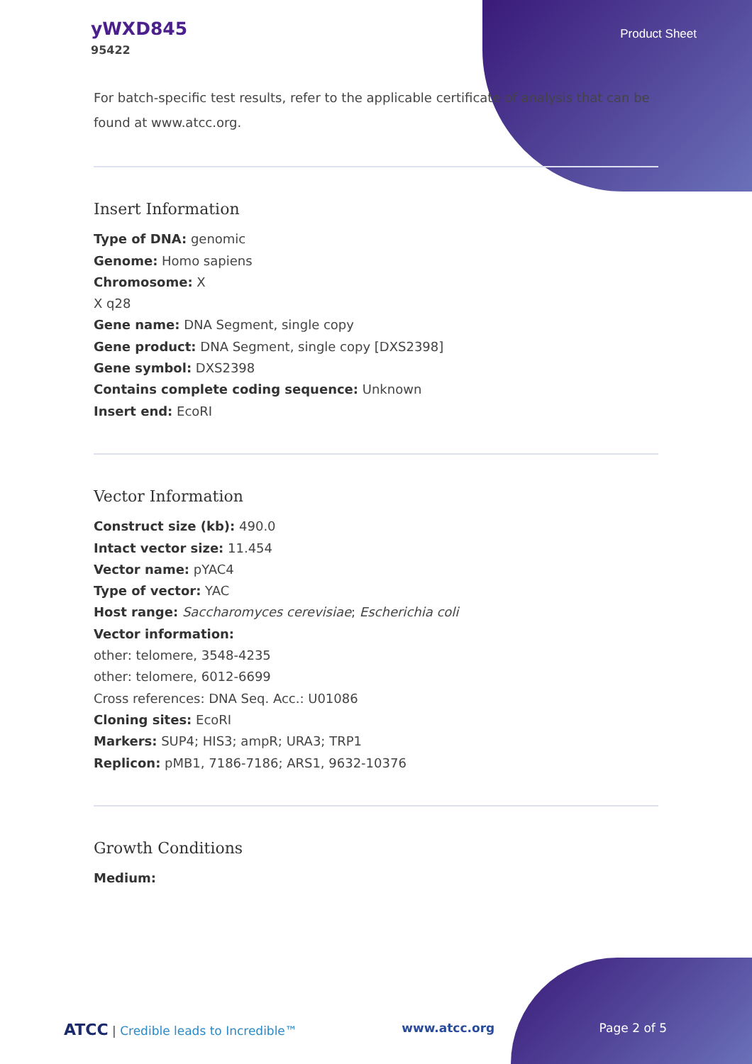yWXD845
95422
Product Sheet
For batch-specific test results, refer to the applicable certificate of analysis that can be found at www.atcc.org.
Insert Information
Type of DNA: genomic
Genome: Homo sapiens
Chromosome: X
X q28
Gene name: DNA Segment, single copy
Gene product: DNA Segment, single copy [DXS2398]
Gene symbol: DXS2398
Contains complete coding sequence: Unknown
Insert end: EcoRI
Vector Information
Construct size (kb): 490.0
Intact vector size: 11.454
Vector name: pYAC4
Type of vector: YAC
Host range: Saccharomyces cerevisiae; Escherichia coli
Vector information:
other: telomere, 3548-4235
other: telomere, 6012-6699
Cross references: DNA Seq. Acc.: U01086
Cloning sites: EcoRI
Markers: SUP4; HIS3; ampR; URA3; TRP1
Replicon: pMB1, 7186-7186; ARS1, 9632-10376
Growth Conditions
Medium:
ATCC | Credible leads to Incredible™ www.atcc.org Page 2 of 5